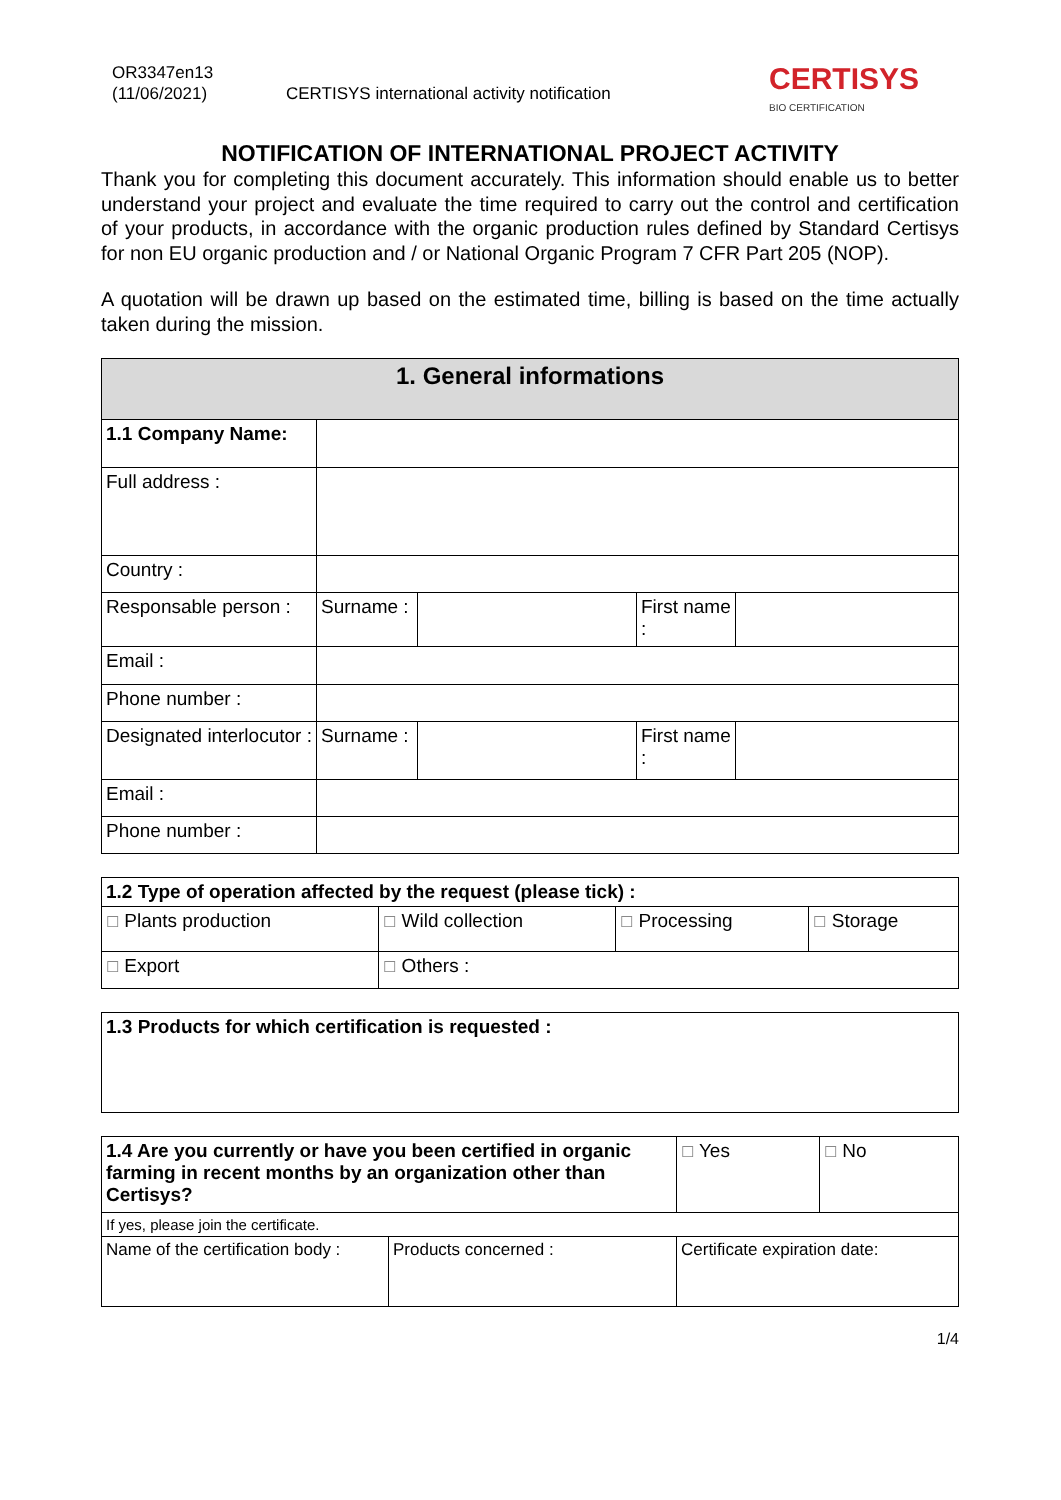OR3347en13
(11/06/2021)
CERTISYS international activity notification
CERTISYS
BIO CERTIFICATION
NOTIFICATION OF INTERNATIONAL PROJECT ACTIVITY
Thank you for completing this document accurately. This information should enable us to better understand your project and evaluate the time required to carry out the control and certification of your products, in accordance with the organic production rules defined by Standard Certisys for non EU organic production and / or National Organic Program 7 CFR Part 205 (NOP).
A quotation will be drawn up based on the estimated time, billing is based on the time actually taken during the mission.
| 1. General informations | | | | |
| --- | --- | --- | --- | --- |
| 1.1 Company Name: | | | | |
| Full address : | | | | |
| Country : | | | | |
| Responsable person : | Surname : | | First name : | |
| Email : | | | | |
| Phone number : | | | | |
| Designated interlocutor : | Surname : | | First name : | |
| Email : | | | | |
| Phone number : | | | | |
| 1.2 Type of operation affected by the request (please tick) : | | | |
| ☐ Plants production | ☐ Wild collection | ☐ Processing | ☐ Storage |
| ☐ Export | ☐ Others : | | |
| 1.3 Products for which certification is requested : |
| 1.4 Are you currently or have you been certified in organic farming in recent months by an organization other than Certisys? | | ☐ Yes | ☐ No |
| If yes, please join the certificate. | | | |
| Name of the certification body : | Products concerned : | Certificate expiration date: | |
1/4